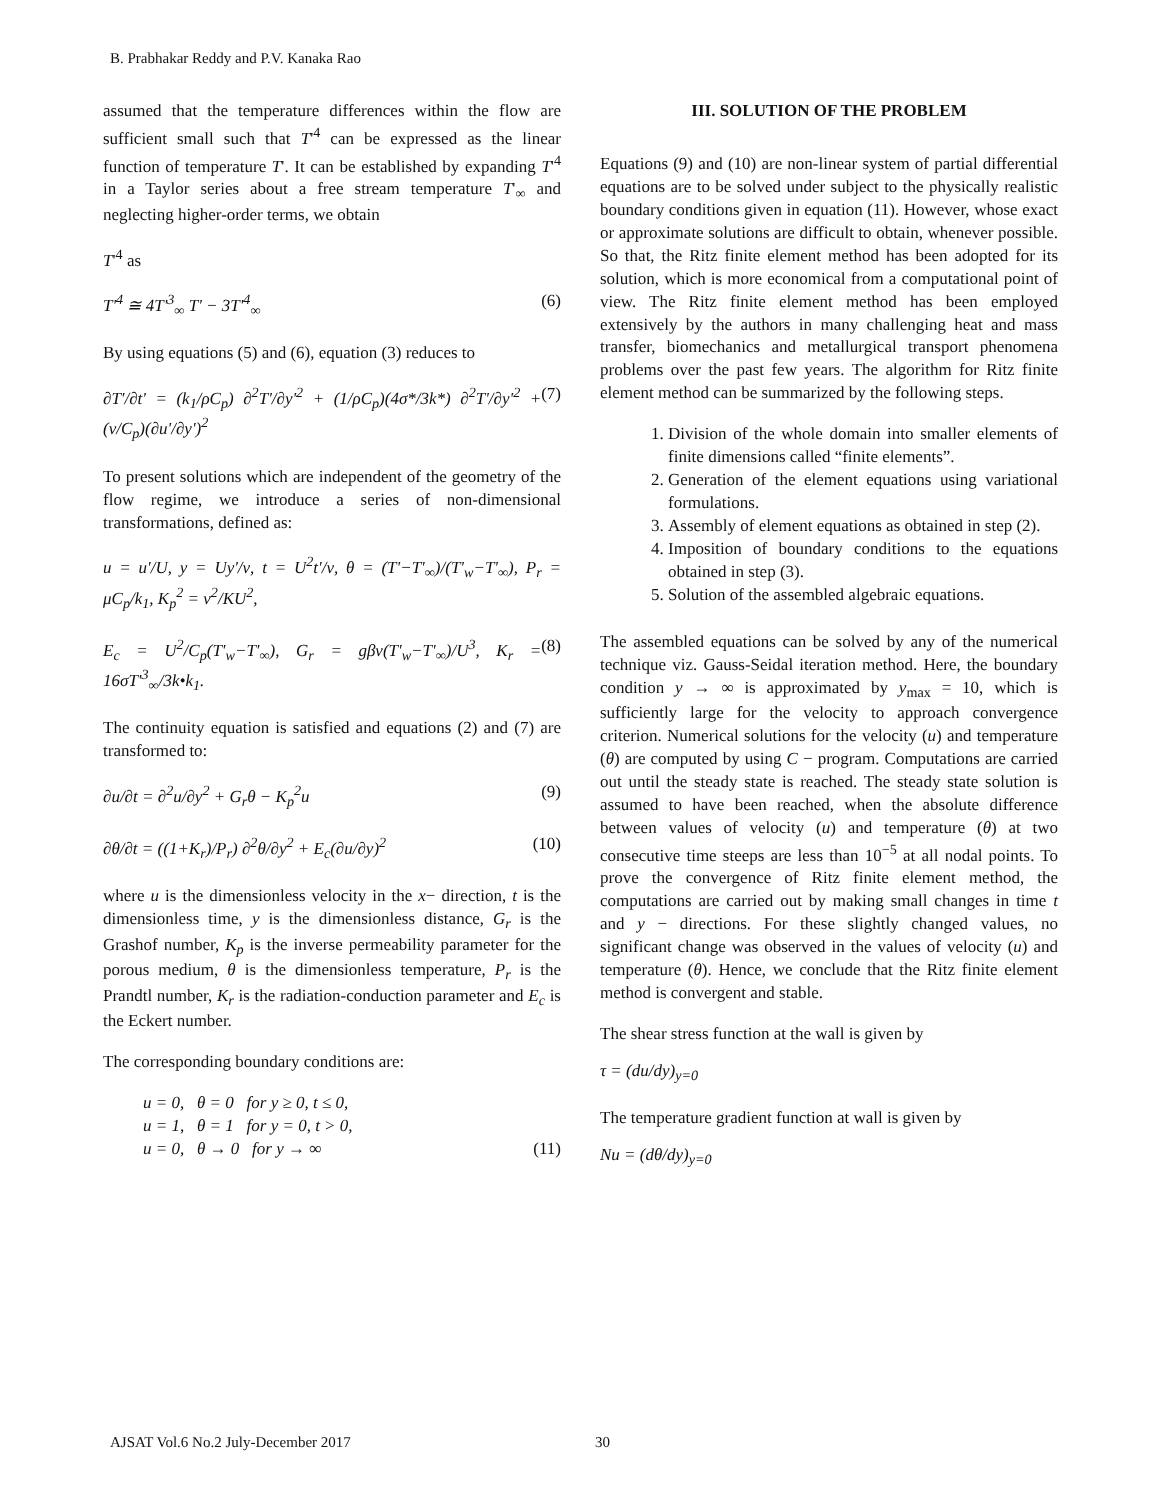B. Prabhakar Reddy and P.V. Kanaka Rao
assumed that the temperature differences within the flow are sufficient small such that T'<sup>4</sup> can be expressed as the linear function of temperature T'. It can be established by expanding T'<sup>4</sup> in a Taylor series about a free stream temperature T'<sub>∞</sub> and neglecting higher-order terms, we obtain
T'<sup>4</sup> as
T'<sup>4</sup> ≅ 4T'<sup>3</sup><sub>∞</sub> T' − 3T'<sup>4</sup><sub>∞</sub> (6)
By using equations (5) and (6), equation (3) reduces to
∂T'/∂t' = (k<sub>1</sub>/ρC<sub>p</sub>) ∂<sup>2</sup>T'/∂y'<sup>2</sup> + (1/ρC<sub>p</sub>)(4σ*/3k*) ∂<sup>2</sup>T'/∂y'<sup>2</sup> + (ν/C<sub>p</sub>)(∂u'/∂y')<sup>2</sup> (7)
To present solutions which are independent of the geometry of the flow regime, we introduce a series of non-dimensional transformations, defined as:
u = u'/U, y = Uy'/ν, t = U<sup>2</sup>t'/ν, θ = (T'−T'<sub>∞</sub>)/(T'<sub>w</sub>−T'<sub>∞</sub>), P<sub>r</sub> = μC<sub>p</sub>/k<sub>1</sub>, K<sub>p</sub><sup>2</sup> = ν<sup>2</sup>/KU<sup>2</sup>,
E<sub>c</sub> = U<sup>2</sup>/C<sub>p</sub>(T'<sub>w</sub>−T'<sub>∞</sub>), G<sub>r</sub> = gβν(T'<sub>w</sub>−T'<sub>∞</sub>)/U<sup>3</sup>, K<sub>r</sub> = 16σT'<sup>3</sup><sub>∞</sub>/3k•k<sub>1</sub>. (8)
The continuity equation is satisfied and equations (2) and (7) are transformed to:
∂u/∂t = ∂<sup>2</sup>u/∂y<sup>2</sup> + G<sub>r</sub>θ − K<sub>p</sub><sup>2</sup>u (9)
∂θ/∂t = ((1+K<sub>r</sub>)/P<sub>r</sub>) ∂<sup>2</sup>θ/∂y<sup>2</sup> + E<sub>c</sub>(∂u/∂y)<sup>2</sup> (10)
where u is the dimensionless velocity in the x− direction, t is the dimensionless time, y is the dimensionless distance, G<sub>r</sub> is the Grashof number, K<sub>p</sub> is the inverse permeability parameter for the porous medium, θ is the dimensionless temperature, P<sub>r</sub> is the Prandtl number, K<sub>r</sub> is the radiation-conduction parameter and E<sub>c</sub> is the Eckert number.
The corresponding boundary conditions are:
u = 0, θ = 0 for y ≥ 0, t ≤ 0,
u = 1, θ = 1 for y = 0, t > 0,
u = 0, θ → 0 for y → ∞
(11)
III. SOLUTION OF THE PROBLEM
Equations (9) and (10) are non-linear system of partial differential equations are to be solved under subject to the physically realistic boundary conditions given in equation (11). However, whose exact or approximate solutions are difficult to obtain, whenever possible. So that, the Ritz finite element method has been adopted for its solution, which is more economical from a computational point of view. The Ritz finite element method has been employed extensively by the authors in many challenging heat and mass transfer, biomechanics and metallurgical transport phenomena problems over the past few years. The algorithm for Ritz finite element method can be summarized by the following steps.
1. Division of the whole domain into smaller elements of finite dimensions called “finite elements”.
2. Generation of the element equations using variational formulations.
3. Assembly of element equations as obtained in step (2).
4. Imposition of boundary conditions to the equations obtained in step (3).
5. Solution of the assembled algebraic equations.
The assembled equations can be solved by any of the numerical technique viz. Gauss-Seidal iteration method. Here, the boundary condition y → ∞ is approximated by y<sub>max</sub> = 10, which is sufficiently large for the velocity to approach convergence criterion. Numerical solutions for the velocity (u) and temperature (θ) are computed by using C − program. Computations are carried out until the steady state is reached. The steady state solution is assumed to have been reached, when the absolute difference between values of velocity (u) and temperature (θ) at two consecutive time steeps are less than 10<sup>−5</sup> at all nodal points. To prove the convergence of Ritz finite element method, the computations are carried out by making small changes in time t and y − directions. For these slightly changed values, no significant change was observed in the values of velocity (u) and temperature (θ). Hence, we conclude that the Ritz finite element method is convergent and stable.
The shear stress function at the wall is given by
τ = (du/dy)<sub>y=0</sub>
The temperature gradient function at wall is given by
Nu = (dθ/dy)<sub>y=0</sub>
AJSAT Vol.6 No.2 July-December 2017 30